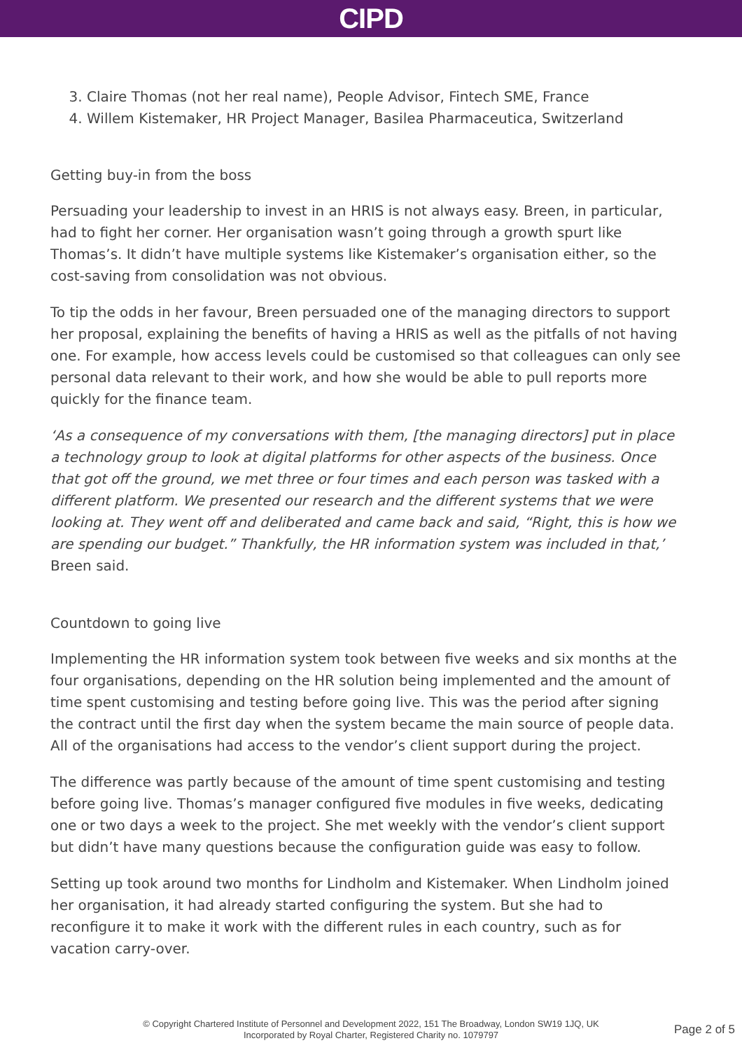CIPD
3. Claire Thomas (not her real name), People Advisor, Fintech SME, France
4. Willem Kistemaker, HR Project Manager, Basilea Pharmaceutica, Switzerland
Getting buy-in from the boss
Persuading your leadership to invest in an HRIS is not always easy. Breen, in particular, had to fight her corner. Her organisation wasn’t going through a growth spurt like Thomas’s. It didn’t have multiple systems like Kistemaker’s organisation either, so the cost-saving from consolidation was not obvious.
To tip the odds in her favour, Breen persuaded one of the managing directors to support her proposal, explaining the benefits of having a HRIS as well as the pitfalls of not having one. For example, how access levels could be customised so that colleagues can only see personal data relevant to their work, and how she would be able to pull reports more quickly for the finance team.
‘As a consequence of my conversations with them, [the managing directors] put in place a technology group to look at digital platforms for other aspects of the business. Once that got off the ground, we met three or four times and each person was tasked with a different platform. We presented our research and the different systems that we were looking at. They went off and deliberated and came back and said, “Right, this is how we are spending our budget.” Thankfully, the HR information system was included in that,’ Breen said.
Countdown to going live
Implementing the HR information system took between five weeks and six months at the four organisations, depending on the HR solution being implemented and the amount of time spent customising and testing before going live. This was the period after signing the contract until the first day when the system became the main source of people data. All of the organisations had access to the vendor’s client support during the project.
The difference was partly because of the amount of time spent customising and testing before going live. Thomas’s manager configured five modules in five weeks, dedicating one or two days a week to the project. She met weekly with the vendor’s client support but didn’t have many questions because the configuration guide was easy to follow.
Setting up took around two months for Lindholm and Kistemaker. When Lindholm joined her organisation, it had already started configuring the system. But she had to reconfigure it to make it work with the different rules in each country, such as for vacation carry-over.
© Copyright Chartered Institute of Personnel and Development 2022, 151 The Broadway, London SW19 1JQ, UK
Incorporated by Royal Charter, Registered Charity no. 1079797
Page 2 of 5